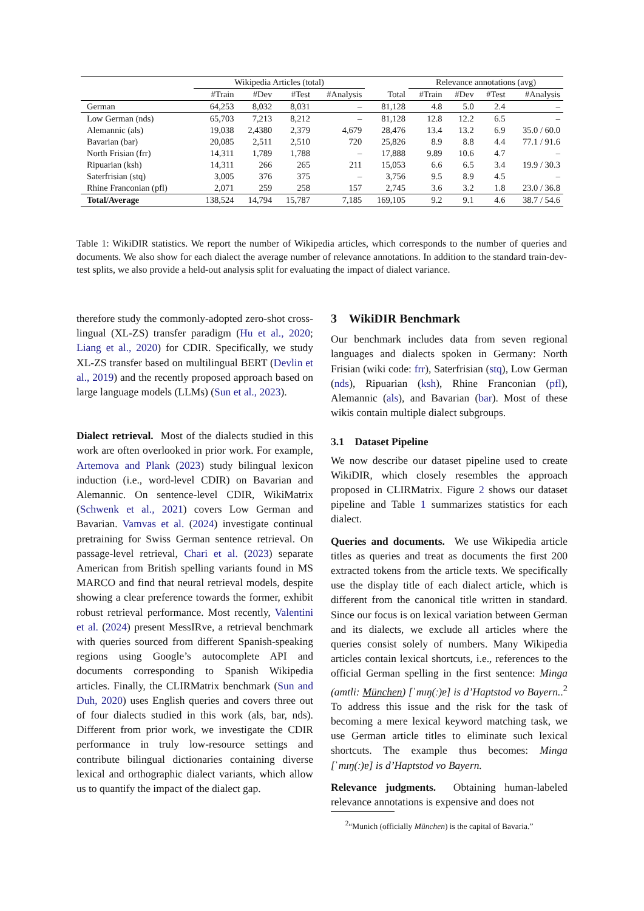| | Wikipedia Articles (total) | | | | | Relevance annotations (avg) | | | |
| | #Train | #Dev | #Test | #Analysis | Total | #Train | #Dev | #Test | #Analysis |
| German | 64,253 | 8,032 | 8,031 | – | 81,128 | 4.8 | 5.0 | 2.4 | – |
| Low German (nds) | 65,703 | 7,213 | 8,212 | – | 81,128 | 12.8 | 12.2 | 6.5 | – |
| Alemannic (als) | 19,038 | 2,4380 | 2,379 | 4,679 | 28,476 | 13.4 | 13.2 | 6.9 | 35.0 / 60.0 |
| Bavarian (bar) | 20,085 | 2,511 | 2,510 | 720 | 25,826 | 8.9 | 8.8 | 4.4 | 77.1 / 91.6 |
| North Frisian (frr) | 14,311 | 1,789 | 1,788 | – | 17,888 | 9.89 | 10.6 | 4.7 | – |
| Ripuarian (ksh) | 14,311 | 266 | 265 | 211 | 15,053 | 6.6 | 6.5 | 3.4 | 19.9 / 30.3 |
| Saterfrisian (stq) | 3,005 | 376 | 375 | – | 3,756 | 9.5 | 8.9 | 4.5 | – |
| Rhine Franconian (pfl) | 2,071 | 259 | 258 | 157 | 2,745 | 3.6 | 3.2 | 1.8 | 23.0 / 36.8 |
| Total/Average | 138,524 | 14,794 | 15,787 | 7,185 | 169,105 | 9.2 | 9.1 | 4.6 | 38.7 / 54.6 |
Table 1: WikiDIR statistics. We report the number of Wikipedia articles, which corresponds to the number of queries and documents. We also show for each dialect the average number of relevance annotations. In addition to the standard train-dev-test splits, we also provide a held-out analysis split for evaluating the impact of dialect variance.
therefore study the commonly-adopted zero-shot cross-lingual (XL-ZS) transfer paradigm (Hu et al., 2020; Liang et al., 2020) for CDIR. Specifically, we study XL-ZS transfer based on multilingual BERT (Devlin et al., 2019) and the recently proposed approach based on large language models (LLMs) (Sun et al., 2023).
Dialect retrieval. Most of the dialects studied in this work are often overlooked in prior work. For example, Artemova and Plank (2023) study bilingual lexicon induction (i.e., word-level CDIR) on Bavarian and Alemannic. On sentence-level CDIR, WikiMatrix (Schwenk et al., 2021) covers Low German and Bavarian. Vamvas et al. (2024) investigate continual pretraining for Swiss German sentence retrieval. On passage-level retrieval, Chari et al. (2023) separate American from British spelling variants found in MS MARCO and find that neural retrieval models, despite showing a clear preference towards the former, exhibit robust retrieval performance. Most recently, Valentini et al. (2024) present MessIRve, a retrieval benchmark with queries sourced from different Spanish-speaking regions using Google’s autocomplete API and documents corresponding to Spanish Wikipedia articles. Finally, the CLIRMatrix benchmark (Sun and Duh, 2020) uses English queries and covers three out of four dialects studied in this work (als, bar, nds). Different from prior work, we investigate the CDIR performance in truly low-resource settings and contribute bilingual dictionaries containing diverse lexical and orthographic dialect variants, which allow us to quantify the impact of the dialect gap.
3 WikiDIR Benchmark
Our benchmark includes data from seven regional languages and dialects spoken in Germany: North Frisian (wiki code: frr), Saterfrisian (stq), Low German (nds), Ripuarian (ksh), Rhine Franconian (pfl), Alemannic (als), and Bavarian (bar). Most of these wikis contain multiple dialect subgroups.
3.1 Dataset Pipeline
We now describe our dataset pipeline used to create WikiDIR, which closely resembles the approach proposed in CLIRMatrix. Figure 2 shows our dataset pipeline and Table 1 summarizes statistics for each dialect.
Queries and documents. We use Wikipedia article titles as queries and treat as documents the first 200 extracted tokens from the article texts. We specifically use the display title of each dialect article, which is different from the canonical title written in standard. Since our focus is on lexical variation between German and its dialects, we exclude all articles where the queries consist solely of numbers. Many Wikipedia articles contain lexical shortcuts, i.e., references to the official German spelling in the first sentence: Minga (amtli: München) [ˈmɪŋ(ː)ɐ] is d’Haptstod vo Bayern..<sup>2</sup> To address this issue and the risk for the task of becoming a mere lexical keyword matching task, we use German article titles to eliminate such lexical shortcuts. The example thus becomes: Minga [ˈmɪŋ(ː)ɐ] is d’Haptstod vo Bayern.
Relevance judgments. Obtaining human-labeled relevance annotations is expensive and does not
<sup>2</sup> “Munich (officially München) is the capital of Bavaria.”